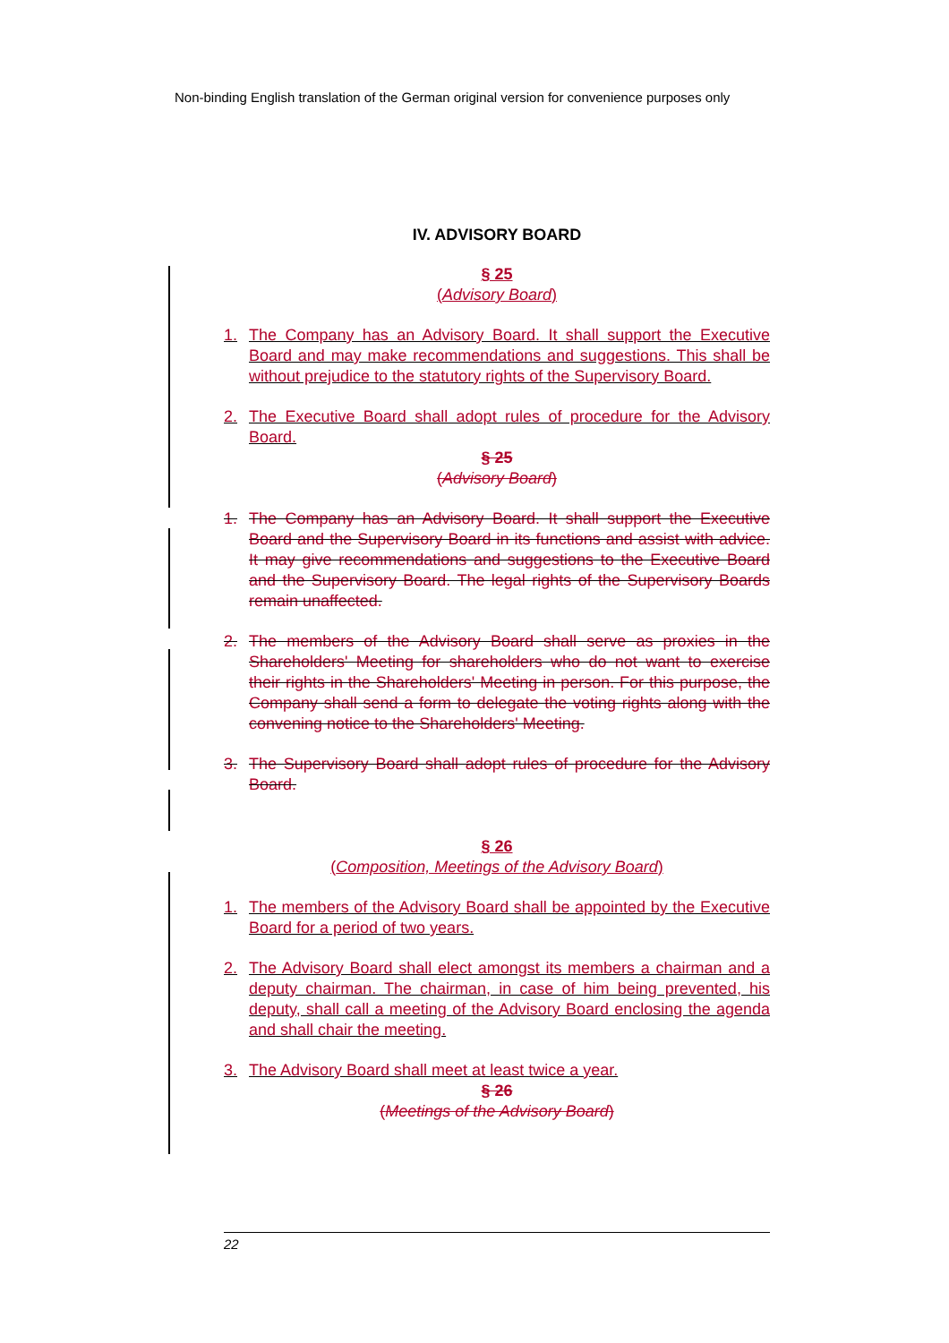Non-binding English translation of the German original version for convenience purposes only
IV. ADVISORY BOARD
§ 25
(Advisory Board)
1. The Company has an Advisory Board. It shall support the Executive Board and may make recommendations and suggestions. This shall be without prejudice to the statutory rights of the Supervisory Board.
2. The Executive Board shall adopt rules of procedure for the Advisory Board.
§ 25
(Advisory Board)
1. The Company has an Advisory Board. It shall support the Executive Board and the Supervisory Board in its functions and assist with advice. It may give recommendations and suggestions to the Executive Board and the Supervisory Board. The legal rights of the Supervisory Boards remain unaffected.
2. The members of the Advisory Board shall serve as proxies in the Shareholders' Meeting for shareholders who do not want to exercise their rights in the Shareholders' Meeting in person. For this purpose, the Company shall send a form to delegate the voting rights along with the convening notice to the Shareholders' Meeting.
3. The Supervisory Board shall adopt rules of procedure for the Advisory Board.
§ 26
(Composition, Meetings of the Advisory Board)
1. The members of the Advisory Board shall be appointed by the Executive Board for a period of two years.
2. The Advisory Board shall elect amongst its members a chairman and a deputy chairman. The chairman, in case of him being prevented, his deputy, shall call a meeting of the Advisory Board enclosing the agenda and shall chair the meeting.
3. The Advisory Board shall meet at least twice a year.
§ 26
(Meetings of the Advisory Board)
22